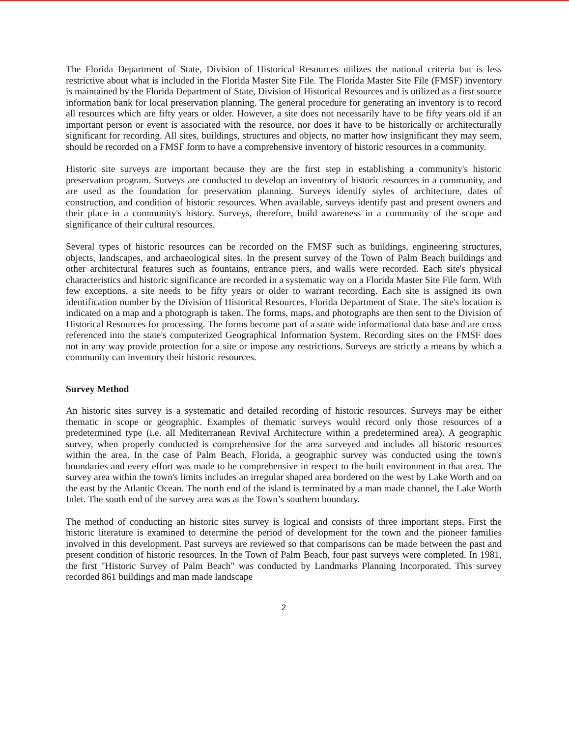The Florida Department of State, Division of Historical Resources utilizes the national criteria but is less restrictive about what is included in the Florida Master Site File. The Florida Master Site File (FMSF) inventory is maintained by the Florida Department of State, Division of Historical Resources and is utilized as a first source information bank for local preservation planning. The general procedure for generating an inventory is to record all resources which are fifty years or older. However, a site does not necessarily have to be fifty years old if an important person or event is associated with the resource, nor does it have to be historically or architecturally significant for recording. All sites, buildings, structures and objects, no matter how insignificant they may seem, should be recorded on a FMSF form to have a comprehensive inventory of historic resources in a community.
Historic site surveys are important because they are the first step in establishing a community's historic preservation program. Surveys are conducted to develop an inventory of historic resources in a community, and are used as the foundation for preservation planning. Surveys identify styles of architecture, dates of construction, and condition of historic resources. When available, surveys identify past and present owners and their place in a community's history. Surveys, therefore, build awareness in a community of the scope and significance of their cultural resources.
Several types of historic resources can be recorded on the FMSF such as buildings, engineering structures, objects, landscapes, and archaeological sites. In the present survey of the Town of Palm Beach buildings and other architectural features such as fountains, entrance piers, and walls were recorded. Each site's physical characteristics and historic significance are recorded in a systematic way on a Florida Master Site File form. With few exceptions, a site needs to be fifty years or older to warrant recording. Each site is assigned its own identification number by the Division of Historical Resources, Florida Department of State. The site's location is indicated on a map and a photograph is taken. The forms, maps, and photographs are then sent to the Division of Historical Resources for processing. The forms become part of a state wide informational data base and are cross referenced into the state's computerized Geographical Information System. Recording sites on the FMSF does not in any way provide protection for a site or impose any restrictions. Surveys are strictly a means by which a community can inventory their historic resources.
Survey Method
An historic sites survey is a systematic and detailed recording of historic resources. Surveys may be either thematic in scope or geographic. Examples of thematic surveys would record only those resources of a predetermined type (i.e. all Mediterranean Revival Architecture within a predetermined area). A geographic survey, when properly conducted is comprehensive for the area surveyed and includes all historic resources within the area. In the case of Palm Beach, Florida, a geographic survey was conducted using the town's boundaries and every effort was made to be comprehensive in respect to the built environment in that area. The survey area within the town's limits includes an irregular shaped area bordered on the west by Lake Worth and on the east by the Atlantic Ocean. The north end of the island is terminated by a man made channel, the Lake Worth Inlet. The south end of the survey area was at the Town’s southern boundary.
The method of conducting an historic sites survey is logical and consists of three important steps. First the historic literature is examined to determine the period of development for the town and the pioneer families involved in this development. Past surveys are reviewed so that comparisons can be made between the past and present condition of historic resources. In the Town of Palm Beach, four past surveys were completed. In 1981, the first "Historic Survey of Palm Beach" was conducted by Landmarks Planning Incorporated. This survey recorded 861 buildings and man made landscape
2